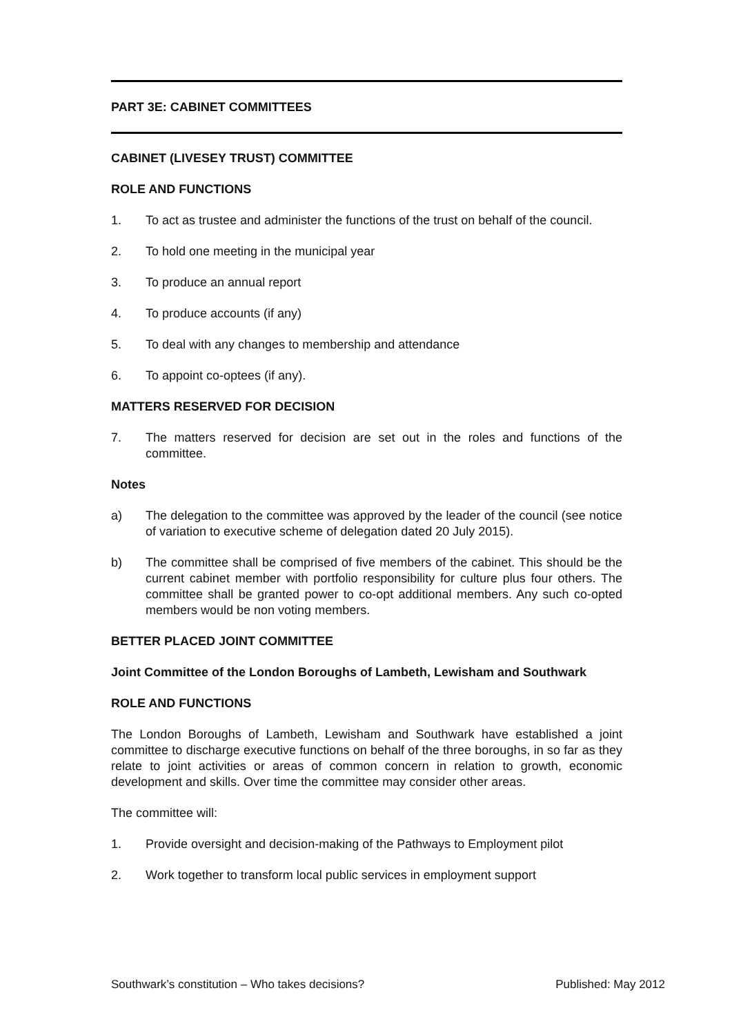PART 3E: CABINET COMMITTEES
CABINET (LIVESEY TRUST) COMMITTEE
ROLE AND FUNCTIONS
1. To act as trustee and administer the functions of the trust on behalf of the council.
2. To hold one meeting in the municipal year
3. To produce an annual report
4. To produce accounts (if any)
5. To deal with any changes to membership and attendance
6. To appoint co-optees (if any).
MATTERS RESERVED FOR DECISION
7. The matters reserved for decision are set out in the roles and functions of the committee.
Notes
a) The delegation to the committee was approved by the leader of the council (see notice of variation to executive scheme of delegation dated 20 July 2015).
b) The committee shall be comprised of five members of the cabinet. This should be the current cabinet member with portfolio responsibility for culture plus four others. The committee shall be granted power to co-opt additional members. Any such co-opted members would be non voting members.
BETTER PLACED JOINT COMMITTEE
Joint Committee of the London Boroughs of Lambeth, Lewisham and Southwark
ROLE AND FUNCTIONS
The London Boroughs of Lambeth, Lewisham and Southwark have established a joint committee to discharge executive functions on behalf of the three boroughs, in so far as they relate to joint activities or areas of common concern in relation to growth, economic development and skills. Over time the committee may consider other areas.
The committee will:
1. Provide oversight and decision-making of the Pathways to Employment pilot
2. Work together to transform local public services in employment support
Southwark’s constitution – Who takes decisions? Published: May 2012